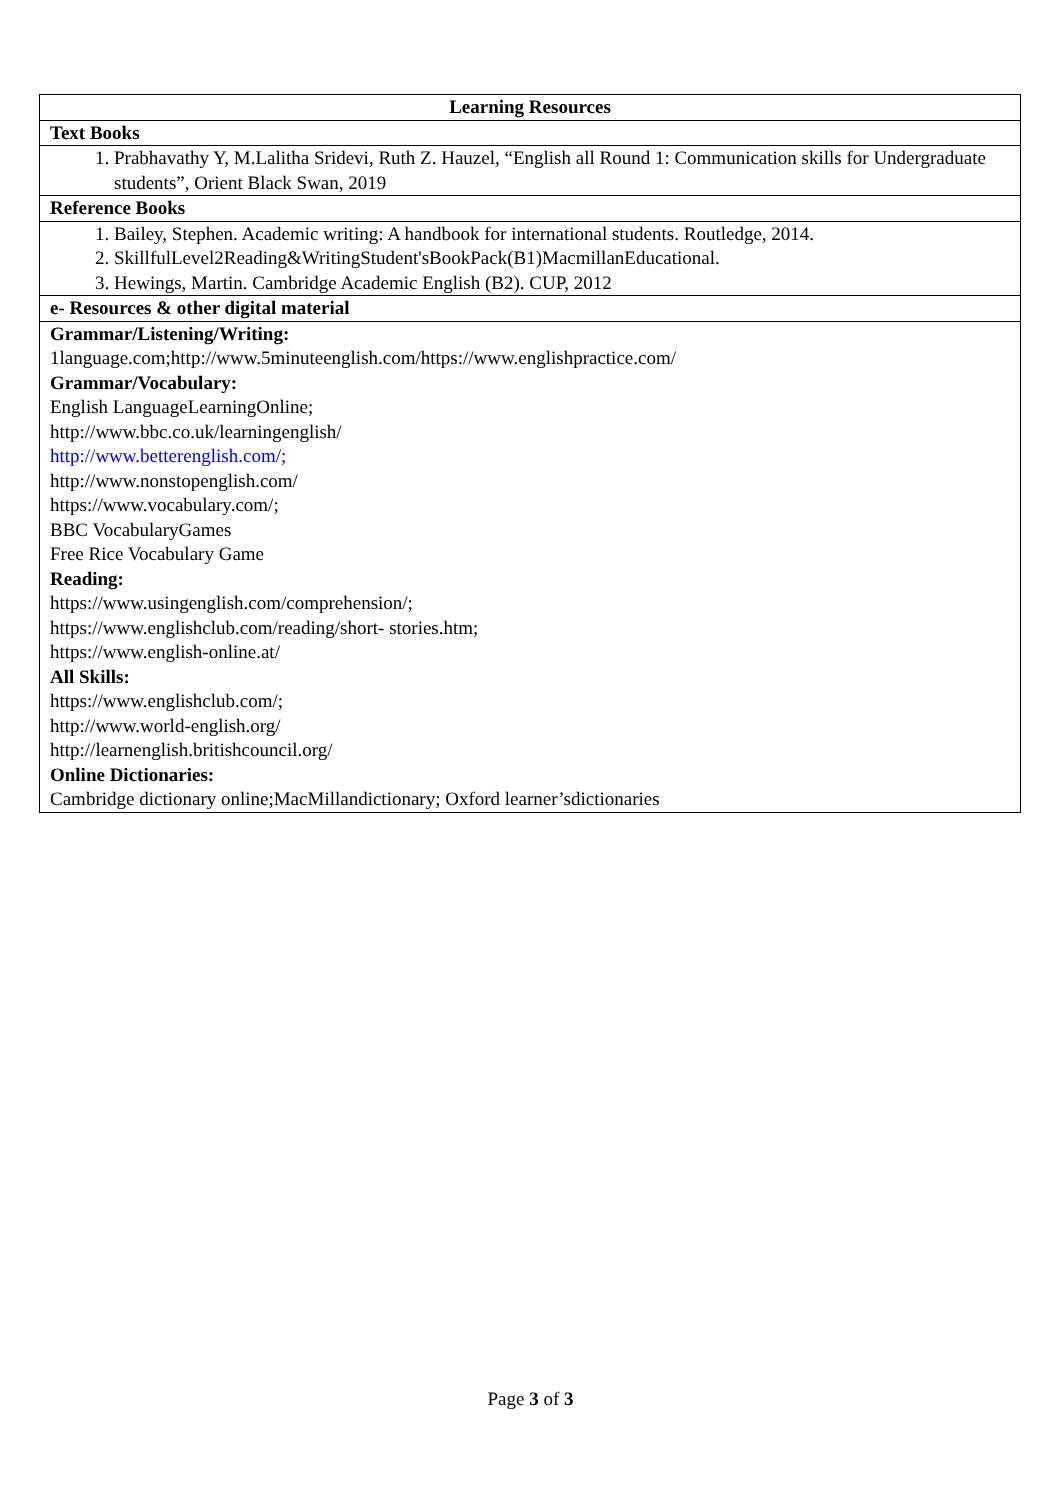| Learning Resources |
| --- |
| Text Books |
| 1. Prabhavathy Y, M.Lalitha Sridevi, Ruth Z. Hauzel, “English all Round 1: Communication skills for Undergraduate students”, Orient Black Swan, 2019 |
| Reference Books |
| 1. Bailey, Stephen. Academic writing: A handbook for international students. Routledge, 2014. 2. SkillfulLevel2Reading&WritingStudent'sBookPack(B1)MacmillanEducational. 3. Hewings, Martin. Cambridge Academic English (B2). CUP, 2012 |
| e- Resources & other digital material |
| Grammar/Listening/Writing: 1language.com;http://www.5minuteenglish.com/https://www.englishpractice.com/ Grammar/Vocabulary: English LanguageLearningOnline; http://www.bbc.co.uk/learningenglish/ http://www.betterenglish.com/; http://www.nonstopenglish.com/ https://www.vocabulary.com/; BBC VocabularyGames Free Rice Vocabulary Game Reading: https://www.usingenglish.com/comprehension/; https://www.englishclub.com/reading/short- stories.htm; https://www.english-online.at/ All Skills: https://www.englishclub.com/; http://www.world-english.org/ http://learnenglish.britishcouncil.org/ Online Dictionaries: Cambridge dictionary online;MacMillandictionary; Oxford learner’sdictionaries |
Page 3 of 3